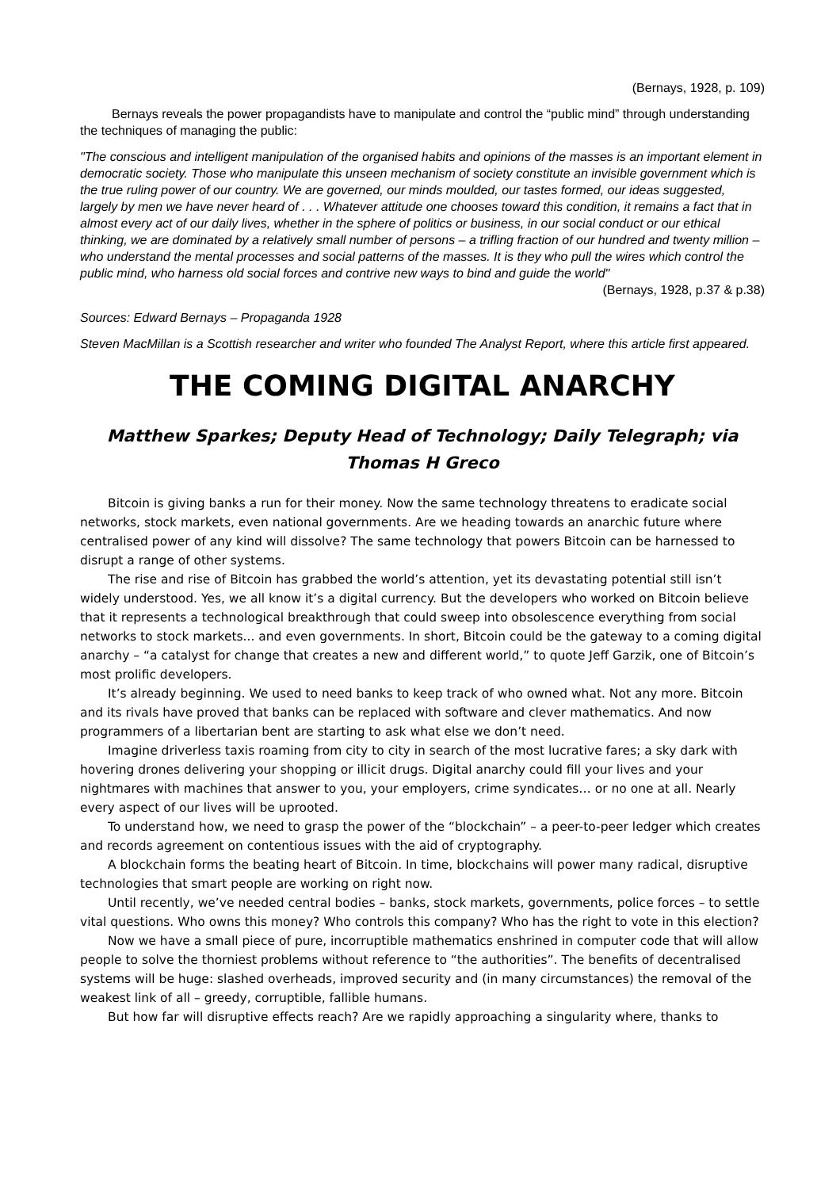(Bernays, 1928, p. 109)
Bernays reveals the power propagandists have to manipulate and control the “public mind” through understanding the techniques of managing the public:
"The conscious and intelligent manipulation of the organised habits and opinions of the masses is an important element in democratic society. Those who manipulate this unseen mechanism of society constitute an invisible government which is the true ruling power of our country. We are governed, our minds moulded, our tastes formed, our ideas suggested, largely by men we have never heard of . . . Whatever attitude one chooses toward this condition, it remains a fact that in almost every act of our daily lives, whether in the sphere of politics or business, in our social conduct or our ethical thinking, we are dominated by a relatively small number of persons – a trifling fraction of our hundred and twenty million – who understand the mental processes and social patterns of the masses. It is they who pull the wires which control the public mind, who harness old social forces and contrive new ways to bind and guide the world"
(Bernays, 1928, p.37 & p.38)
Sources: Edward Bernays – Propaganda 1928
Steven MacMillan is a Scottish researcher and writer who founded The Analyst Report, where this article first appeared.
THE COMING DIGITAL ANARCHY
Matthew Sparkes; Deputy Head of Technology; Daily Telegraph; via Thomas H Greco
Bitcoin is giving banks a run for their money. Now the same technology threatens to eradicate social networks, stock markets, even national governments. Are we heading towards an anarchic future where centralised power of any kind will dissolve? The same technology that powers Bitcoin can be harnessed to disrupt a range of other systems.
The rise and rise of Bitcoin has grabbed the world’s attention, yet its devastating potential still isn’t widely understood. Yes, we all know it’s a digital currency. But the developers who worked on Bitcoin believe that it represents a technological breakthrough that could sweep into obsolescence everything from social networks to stock markets... and even governments. In short, Bitcoin could be the gateway to a coming digital anarchy – “a catalyst for change that creates a new and different world,” to quote Jeff Garzik, one of Bitcoin’s most prolific developers.
It’s already beginning. We used to need banks to keep track of who owned what. Not any more. Bitcoin and its rivals have proved that banks can be replaced with software and clever mathematics. And now programmers of a libertarian bent are starting to ask what else we don’t need.
Imagine driverless taxis roaming from city to city in search of the most lucrative fares; a sky dark with hovering drones delivering your shopping or illicit drugs. Digital anarchy could fill your lives and your nightmares with machines that answer to you, your employers, crime syndicates… or no one at all. Nearly every aspect of our lives will be uprooted.
To understand how, we need to grasp the power of the “blockchain” – a peer-to-peer ledger which creates and records agreement on contentious issues with the aid of cryptography.
A blockchain forms the beating heart of Bitcoin. In time, blockchains will power many radical, disruptive technologies that smart people are working on right now.
Until recently, we’ve needed central bodies – banks, stock markets, governments, police forces – to settle vital questions. Who owns this money? Who controls this company? Who has the right to vote in this election?
Now we have a small piece of pure, incorruptible mathematics enshrined in computer code that will allow people to solve the thorniest problems without reference to “the authorities”. The benefits of decentralised systems will be huge: slashed overheads, improved security and (in many circumstances) the removal of the weakest link of all – greedy, corruptible, fallible humans.
But how far will disruptive effects reach? Are we rapidly approaching a singularity where, thanks to